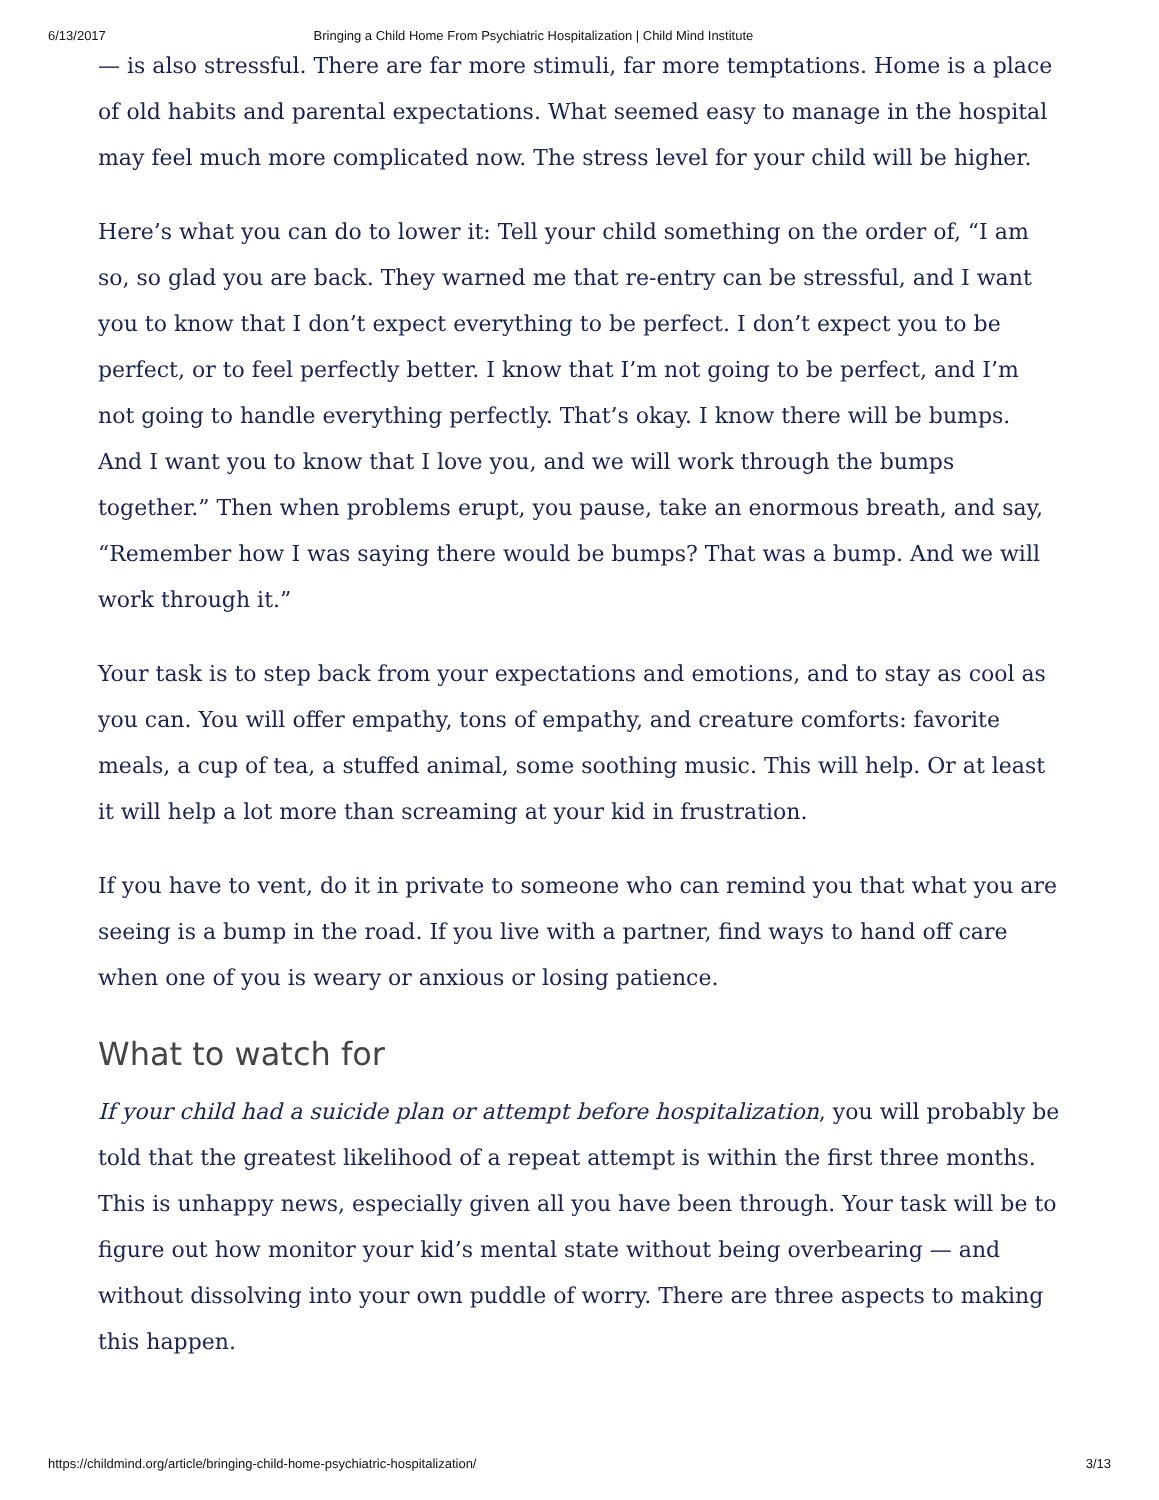6/13/2017 Bringing a Child Home From Psychiatric Hospitalization | Child Mind Institute
— is also stressful. There are far more stimuli, far more temptations. Home is a place of old habits and parental expectations. What seemed easy to manage in the hospital may feel much more complicated now. The stress level for your child will be higher.
Here’s what you can do to lower it: Tell your child something on the order of, “I am so, so glad you are back. They warned me that re-entry can be stressful, and I want you to know that I don’t expect everything to be perfect. I don’t expect you to be perfect, or to feel perfectly better. I know that I’m not going to be perfect, and I’m not going to handle everything perfectly. That’s okay. I know there will be bumps. And I want you to know that I love you, and we will work through the bumps together.” Then when problems erupt, you pause, take an enormous breath, and say, “Remember how I was saying there would be bumps? That was a bump. And we will work through it.”
Your task is to step back from your expectations and emotions, and to stay as cool as you can. You will offer empathy, tons of empathy, and creature comforts: favorite meals, a cup of tea, a stuffed animal, some soothing music. This will help. Or at least it will help a lot more than screaming at your kid in frustration.
If you have to vent, do it in private to someone who can remind you that what you are seeing is a bump in the road. If you live with a partner, find ways to hand off care when one of you is weary or anxious or losing patience.
What to watch for
If your child had a suicide plan or attempt before hospitalization, you will probably be told that the greatest likelihood of a repeat attempt is within the first three months. This is unhappy news, especially given all you have been through. Your task will be to figure out how monitor your kid’s mental state without being overbearing — and without dissolving into your own puddle of worry. There are three aspects to making this happen.
https://childmind.org/article/bringing-child-home-psychiatric-hospitalization/ 3/13